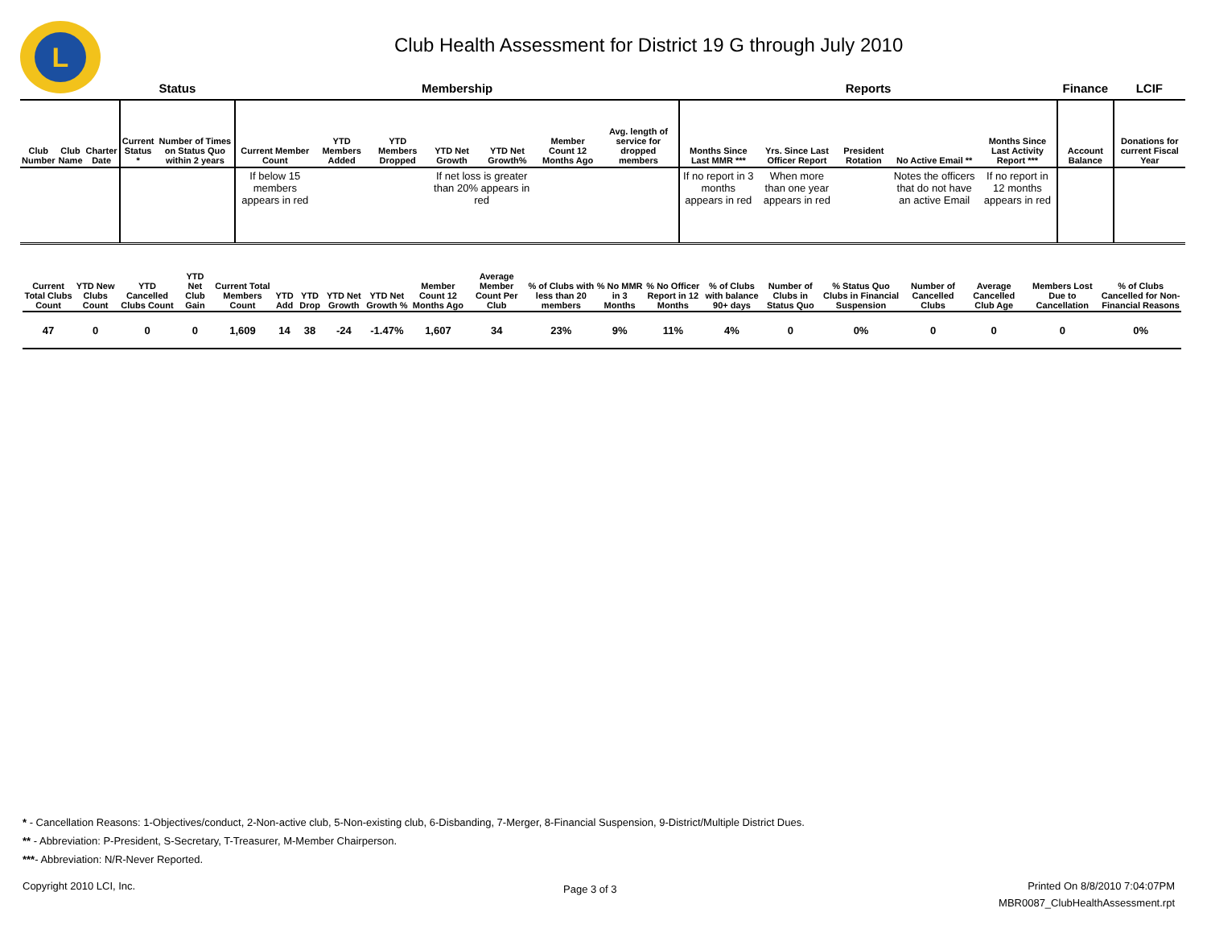L
Club Health Assessment for District 19 G through July 2010
| | | | Status | | Membership | | | | | | | Reports | | | | | Finance | LCIF |
| --- | --- | --- | --- | --- | --- | --- | --- | --- | --- | --- | --- | --- | --- | --- | --- | --- | --- | --- |
| Club Number | Club Name | Charter Date | Current Status * | Number of Times on Status Quo within 2 years | Current Member Count | YTD Members Added | YTD Members Dropped | YTD Net Growth | YTD Net Growth% | Member Count 12 Months Ago | Avg. length of service for dropped members | Months Since Last MMR *** | Yrs. Since Last Officer Report | President Rotation | No Active Email ** | Months Since Last Activity Report *** | Account Balance | Donations for current Fiscal Year |
| | | | | | If below 15 members appears in red | | | If net loss is greater than 20% appears in red | | | | If no report in 3 months appears in red | When more than one year appears in red | | Notes the officers that do not have an active Email | If no report in 12 months appears in red | | |
| Current Total Clubs Count | YTD New Clubs Count | YTD Cancelled Clubs Count | YTD Net Club Gain | Current Total Members Count | YTD Add | YTD Drop | YTD Net Growth | YTD Net Growth % | Member Count 12 Months Ago | Average Member Count Per Club | % of Clubs with less than 20 members | % No MMR in 3 Months | % No Officer Report in 12 Months | % of Clubs with balance 90+ days | Number of Clubs in Status Quo | % Status Quo Clubs in Financial Suspension | Number of Cancelled Clubs | Average Cancelled Club Age | Members Lost Due to Cancellation | % of Clubs Cancelled for Non-Financial Reasons |
| --- | --- | --- | --- | --- | --- | --- | --- | --- | --- | --- | --- | --- | --- | --- | --- | --- | --- | --- | --- | --- |
| 47 | 0 | 0 | 0 | 1,609 | 14 | 38 | -24 | -1.47% | 1,607 | 34 | 23% | 9% | 11% | 4% | 0 | 0% | 0 | 0 | 0 | 0% |
* - Cancellation Reasons: 1-Objectives/conduct, 2-Non-active club, 5-Non-existing club, 6-Disbanding, 7-Merger, 8-Financial Suspension, 9-District/Multiple District Dues.
** - Abbreviation: P-President, S-Secretary, T-Treasurer, M-Member Chairperson.
***- Abbreviation: N/R-Never Reported.
Copyright 2010 LCI, Inc. Page 3 of 3
Printed On 8/8/2010 7:04:07PM
MBR0087_ClubHealthAssessment.rpt